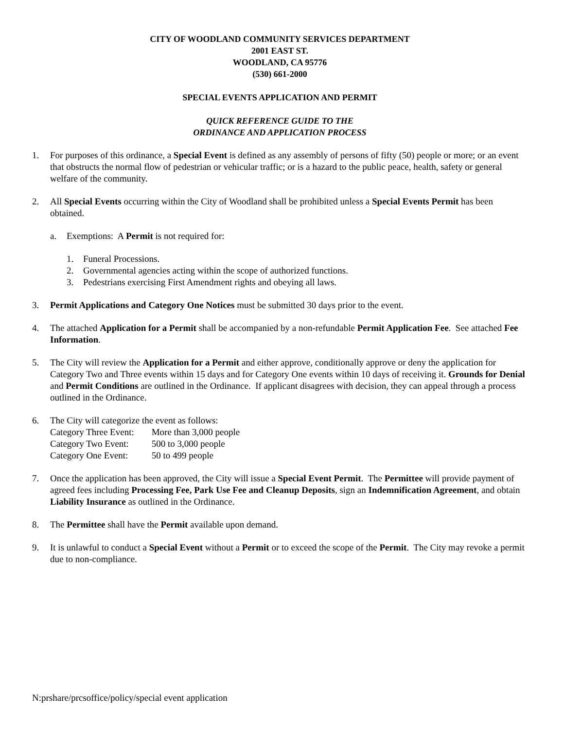CITY OF WOODLAND COMMUNITY SERVICES DEPARTMENT
2001 EAST ST.
WOODLAND, CA 95776
(530) 661-2000
SPECIAL EVENTS APPLICATION AND PERMIT
QUICK REFERENCE GUIDE TO THE
ORDINANCE AND APPLICATION PROCESS
1. For purposes of this ordinance, a Special Event is defined as any assembly of persons of fifty (50) people or more; or an event that obstructs the normal flow of pedestrian or vehicular traffic; or is a hazard to the public peace, health, safety or general welfare of the community.
2. All Special Events occurring within the City of Woodland shall be prohibited unless a Special Events Permit has been obtained.
a. Exemptions: A Permit is not required for:
1. Funeral Processions.
2. Governmental agencies acting within the scope of authorized functions.
3. Pedestrians exercising First Amendment rights and obeying all laws.
3. Permit Applications and Category One Notices must be submitted 30 days prior to the event.
4. The attached Application for a Permit shall be accompanied by a non-refundable Permit Application Fee. See attached Fee Information.
5. The City will review the Application for a Permit and either approve, conditionally approve or deny the application for Category Two and Three events within 15 days and for Category One events within 10 days of receiving it. Grounds for Denial and Permit Conditions are outlined in the Ordinance. If applicant disagrees with decision, they can appeal through a process outlined in the Ordinance.
6. The City will categorize the event as follows:
| Category Three Event: | More than 3,000 people |
| Category Two Event: | 500 to 3,000 people |
| Category One Event: | 50 to 499 people |
7. Once the application has been approved, the City will issue a Special Event Permit. The Permittee will provide payment of agreed fees including Processing Fee, Park Use Fee and Cleanup Deposits, sign an Indemnification Agreement, and obtain Liability Insurance as outlined in the Ordinance.
8. The Permittee shall have the Permit available upon demand.
9. It is unlawful to conduct a Special Event without a Permit or to exceed the scope of the Permit. The City may revoke a permit due to non-compliance.
N:prshare/prcsoffice/policy/special event application